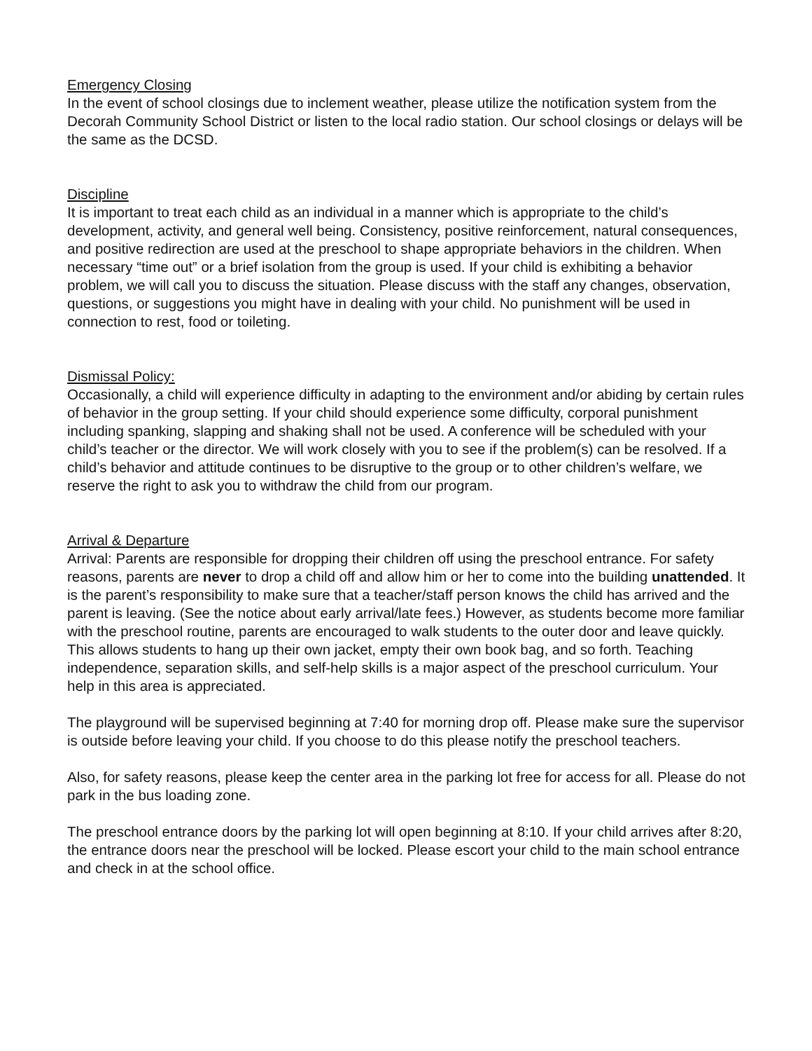Emergency Closing
In the event of school closings due to inclement weather, please utilize the notification system from the Decorah Community School District or listen to the local radio station. Our school closings or delays will be the same as the DCSD.
Discipline
It is important to treat each child as an individual in a manner which is appropriate to the child’s development, activity, and general well being. Consistency, positive reinforcement, natural consequences, and positive redirection are used at the preschool to shape appropriate behaviors in the children. When necessary “time out” or a brief isolation from the group is used. If your child is exhibiting a behavior problem, we will call you to discuss the situation. Please discuss with the staff any changes, observation, questions, or suggestions you might have in dealing with your child. No punishment will be used in connection to rest, food or toileting.
Dismissal Policy:
Occasionally, a child will experience difficulty in adapting to the environment and/or abiding by certain rules of behavior in the group setting. If your child should experience some difficulty, corporal punishment including spanking, slapping and shaking shall not be used. A conference will be scheduled with your child’s teacher or the director. We will work closely with you to see if the problem(s) can be resolved. If a child’s behavior and attitude continues to be disruptive to the group or to other children’s welfare, we reserve the right to ask you to withdraw the child from our program.
Arrival & Departure
Arrival: Parents are responsible for dropping their children off using the preschool entrance. For safety reasons, parents are never to drop a child off and allow him or her to come into the building unattended. It is the parent’s responsibility to make sure that a teacher/staff person knows the child has arrived and the parent is leaving. (See the notice about early arrival/late fees.) However, as students become more familiar with the preschool routine, parents are encouraged to walk students to the outer door and leave quickly. This allows students to hang up their own jacket, empty their own book bag, and so forth. Teaching independence, separation skills, and self-help skills is a major aspect of the preschool curriculum. Your help in this area is appreciated.
The playground will be supervised beginning at 7:40 for morning drop off. Please make sure the supervisor is outside before leaving your child. If you choose to do this please notify the preschool teachers.
Also, for safety reasons, please keep the center area in the parking lot free for access for all. Please do not park in the bus loading zone.
The preschool entrance doors by the parking lot will open beginning at 8:10. If your child arrives after 8:20, the entrance doors near the preschool will be locked. Please escort your child to the main school entrance and check in at the school office.